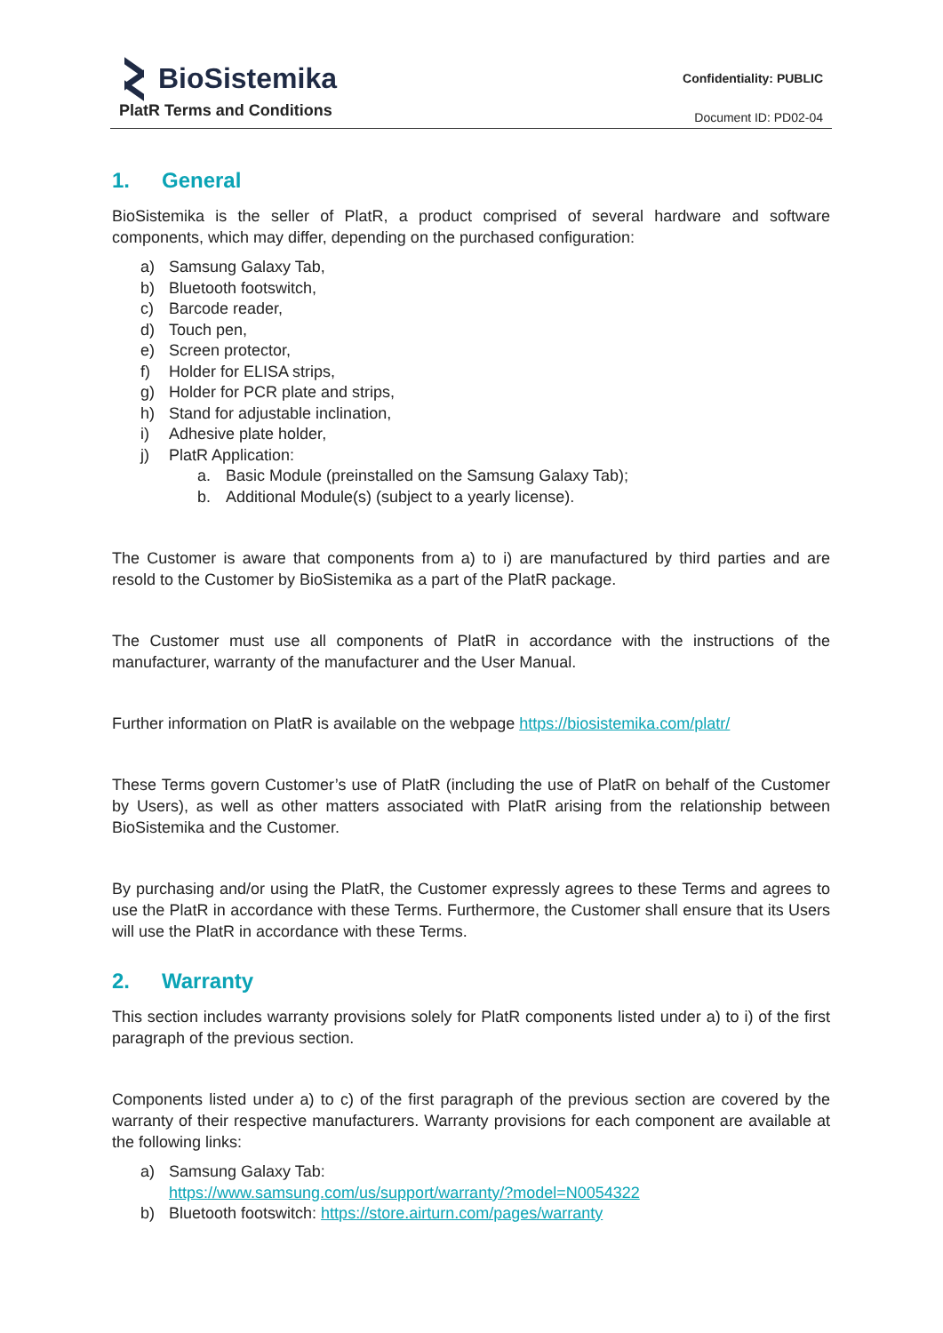BioSistemika
PlatR Terms and Conditions
Confidentiality: PUBLIC
Document ID: PD02-04
1. General
BioSistemika is the seller of PlatR, a product comprised of several hardware and software components, which may differ, depending on the purchased configuration:
a) Samsung Galaxy Tab,
b) Bluetooth footswitch,
c) Barcode reader,
d) Touch pen,
e) Screen protector,
f) Holder for ELISA strips,
g) Holder for PCR plate and strips,
h) Stand for adjustable inclination,
i) Adhesive plate holder,
j) PlatR Application:
a. Basic Module (preinstalled on the Samsung Galaxy Tab);
b. Additional Module(s) (subject to a yearly license).
The Customer is aware that components from a) to i) are manufactured by third parties and are resold to the Customer by BioSistemika as a part of the PlatR package.
The Customer must use all components of PlatR in accordance with the instructions of the manufacturer, warranty of the manufacturer and the User Manual.
Further information on PlatR is available on the webpage https://biosistemika.com/platr/
These Terms govern Customer’s use of PlatR (including the use of PlatR on behalf of the Customer by Users), as well as other matters associated with PlatR arising from the relationship between BioSistemika and the Customer.
By purchasing and/or using the PlatR, the Customer expressly agrees to these Terms and agrees to use the PlatR in accordance with these Terms. Furthermore, the Customer shall ensure that its Users will use the PlatR in accordance with these Terms.
2. Warranty
This section includes warranty provisions solely for PlatR components listed under a) to i) of the first paragraph of the previous section.
Components listed under a) to c) of the first paragraph of the previous section are covered by the warranty of their respective manufacturers. Warranty provisions for each component are available at the following links:
a) Samsung Galaxy Tab:
https://www.samsung.com/us/support/warranty/?model=N0054322
b) Bluetooth footswitch: https://store.airturn.com/pages/warranty